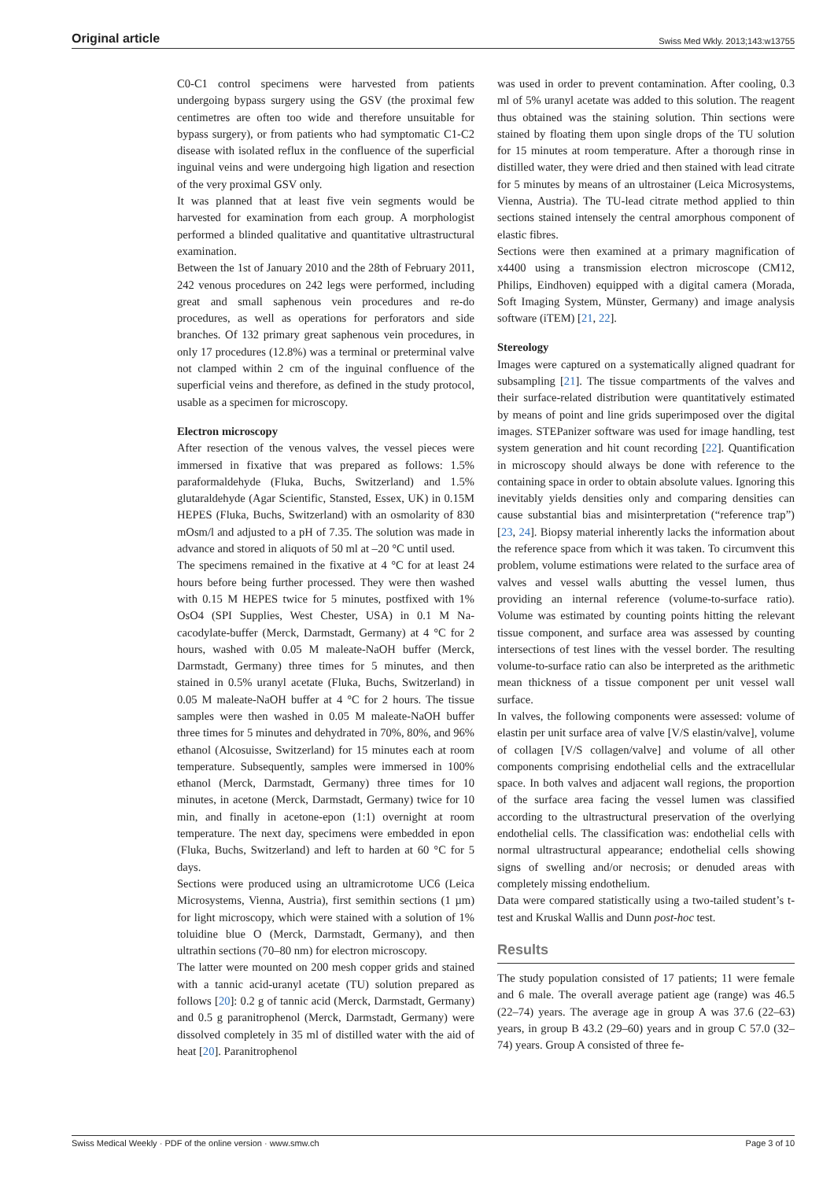Original article Swiss Med Wkly. 2013;143:w13755
C0-C1 control specimens were harvested from patients undergoing bypass surgery using the GSV (the proximal few centimetres are often too wide and therefore unsuitable for bypass surgery), or from patients who had symptomatic C1-C2 disease with isolated reflux in the confluence of the superficial inguinal veins and were undergoing high ligation and resection of the very proximal GSV only.
It was planned that at least five vein segments would be harvested for examination from each group. A morphologist performed a blinded qualitative and quantitative ultrastructural examination.
Between the 1st of January 2010 and the 28th of February 2011, 242 venous procedures on 242 legs were performed, including great and small saphenous vein procedures and re-do procedures, as well as operations for perforators and side branches. Of 132 primary great saphenous vein procedures, in only 17 procedures (12.8%) was a terminal or preterminal valve not clamped within 2 cm of the inguinal confluence of the superficial veins and therefore, as defined in the study protocol, usable as a specimen for microscopy.
Electron microscopy
After resection of the venous valves, the vessel pieces were immersed in fixative that was prepared as follows: 1.5% paraformaldehyde (Fluka, Buchs, Switzerland) and 1.5% glutaraldehyde (Agar Scientific, Stansted, Essex, UK) in 0.15M HEPES (Fluka, Buchs, Switzerland) with an osmolarity of 830 mOsm/l and adjusted to a pH of 7.35. The solution was made in advance and stored in aliquots of 50 ml at –20 °C until used.
The specimens remained in the fixative at 4 °C for at least 24 hours before being further processed. They were then washed with 0.15 M HEPES twice for 5 minutes, postfixed with 1% OsO4 (SPI Supplies, West Chester, USA) in 0.1 M Na-cacodylate-buffer (Merck, Darmstadt, Germany) at 4 °C for 2 hours, washed with 0.05 M maleate-NaOH buffer (Merck, Darmstadt, Germany) three times for 5 minutes, and then stained in 0.5% uranyl acetate (Fluka, Buchs, Switzerland) in 0.05 M maleate-NaOH buffer at 4 °C for 2 hours. The tissue samples were then washed in 0.05 M maleate-NaOH buffer three times for 5 minutes and dehydrated in 70%, 80%, and 96% ethanol (Alcosuisse, Switzerland) for 15 minutes each at room temperature. Subsequently, samples were immersed in 100% ethanol (Merck, Darmstadt, Germany) three times for 10 minutes, in acetone (Merck, Darmstadt, Germany) twice for 10 min, and finally in acetone-epon (1:1) overnight at room temperature. The next day, specimens were embedded in epon (Fluka, Buchs, Switzerland) and left to harden at 60 °C for 5 days.
Sections were produced using an ultramicrotome UC6 (Leica Microsystems, Vienna, Austria), first semithin sections (1 µm) for light microscopy, which were stained with a solution of 1% toluidine blue O (Merck, Darmstadt, Germany), and then ultrathin sections (70–80 nm) for electron microscopy.
The latter were mounted on 200 mesh copper grids and stained with a tannic acid-uranyl acetate (TU) solution prepared as follows [20]: 0.2 g of tannic acid (Merck, Darmstadt, Germany) and 0.5 g paranitrophenol (Merck, Darmstadt, Germany) were dissolved completely in 35 ml of distilled water with the aid of heat [20]. Paranitrophenol
was used in order to prevent contamination. After cooling, 0.3 ml of 5% uranyl acetate was added to this solution. The reagent thus obtained was the staining solution. Thin sections were stained by floating them upon single drops of the TU solution for 15 minutes at room temperature. After a thorough rinse in distilled water, they were dried and then stained with lead citrate for 5 minutes by means of an ultrostainer (Leica Microsystems, Vienna, Austria). The TU-lead citrate method applied to thin sections stained intensely the central amorphous component of elastic fibres.
Sections were then examined at a primary magnification of x4400 using a transmission electron microscope (CM12, Philips, Eindhoven) equipped with a digital camera (Morada, Soft Imaging System, Münster, Germany) and image analysis software (iTEM) [21, 22].
Stereology
Images were captured on a systematically aligned quadrant for subsampling [21]. The tissue compartments of the valves and their surface-related distribution were quantitatively estimated by means of point and line grids superimposed over the digital images. STEPanizer software was used for image handling, test system generation and hit count recording [22]. Quantification in microscopy should always be done with reference to the containing space in order to obtain absolute values. Ignoring this inevitably yields densities only and comparing densities can cause substantial bias and misinterpretation (“reference trap”) [23, 24]. Biopsy material inherently lacks the information about the reference space from which it was taken. To circumvent this problem, volume estimations were related to the surface area of valves and vessel walls abutting the vessel lumen, thus providing an internal reference (volume-to-surface ratio). Volume was estimated by counting points hitting the relevant tissue component, and surface area was assessed by counting intersections of test lines with the vessel border. The resulting volume-to-surface ratio can also be interpreted as the arithmetic mean thickness of a tissue component per unit vessel wall surface.
In valves, the following components were assessed: volume of elastin per unit surface area of valve [V/S elastin/valve], volume of collagen [V/S collagen/valve] and volume of all other components comprising endothelial cells and the extracellular space. In both valves and adjacent wall regions, the proportion of the surface area facing the vessel lumen was classified according to the ultrastructural preservation of the overlying endothelial cells. The classification was: endothelial cells with normal ultrastructural appearance; endothelial cells showing signs of swelling and/or necrosis; or denuded areas with completely missing endothelium.
Data were compared statistically using a two-tailed student’s t-test and Kruskal Wallis and Dunn post-hoc test.
Results
The study population consisted of 17 patients; 11 were female and 6 male. The overall average patient age (range) was 46.5 (22–74) years. The average age in group A was 37.6 (22–63) years, in group B 43.2 (29–60) years and in group C 57.0 (32–74) years. Group A consisted of three fe-
Swiss Medical Weekly · PDF of the online version · www.smw.ch Page 3 of 10